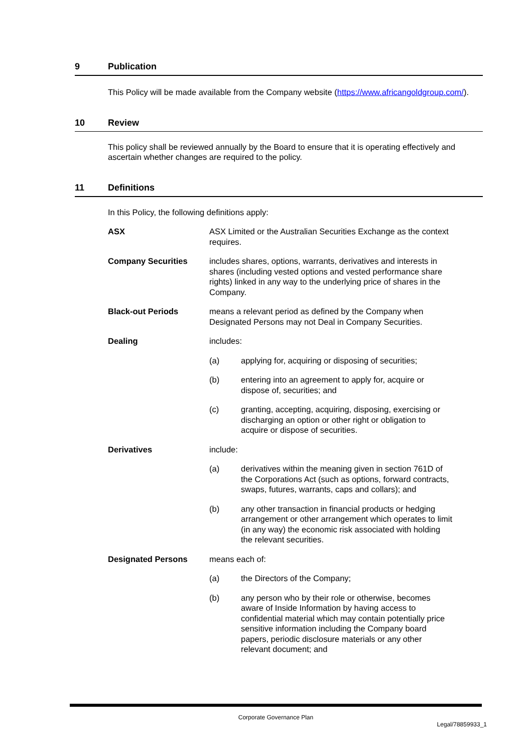9 Publication
This Policy will be made available from the Company website (https://www.africangoldgroup.com/).
10 Review
This policy shall be reviewed annually by the Board to ensure that it is operating effectively and ascertain whether changes are required to the policy.
11 Definitions
In this Policy, the following definitions apply:
ASX ASX Limited or the Australian Securities Exchange as the context requires.
Company Securities includes shares, options, warrants, derivatives and interests in shares (including vested options and vested performance share rights) linked in any way to the underlying price of shares in the Company.
Black-out Periods means a relevant period as defined by the Company when Designated Persons may not Deal in Company Securities.
Dealing includes:
(a) applying for, acquiring or disposing of securities;
(b) entering into an agreement to apply for, acquire or dispose of, securities; and
(c) granting, accepting, acquiring, disposing, exercising or discharging an option or other right or obligation to acquire or dispose of securities.
Derivatives include:
(a) derivatives within the meaning given in section 761D of the Corporations Act (such as options, forward contracts, swaps, futures, warrants, caps and collars); and
(b) any other transaction in financial products or hedging arrangement or other arrangement which operates to limit (in any way) the economic risk associated with holding the relevant securities.
Designated Persons means each of:
(a) the Directors of the Company;
(b) any person who by their role or otherwise, becomes aware of Inside Information by having access to confidential material which may contain potentially price sensitive information including the Company board papers, periodic disclosure materials or any other relevant document; and
Corporate Governance Plan
Legal/78859933_1